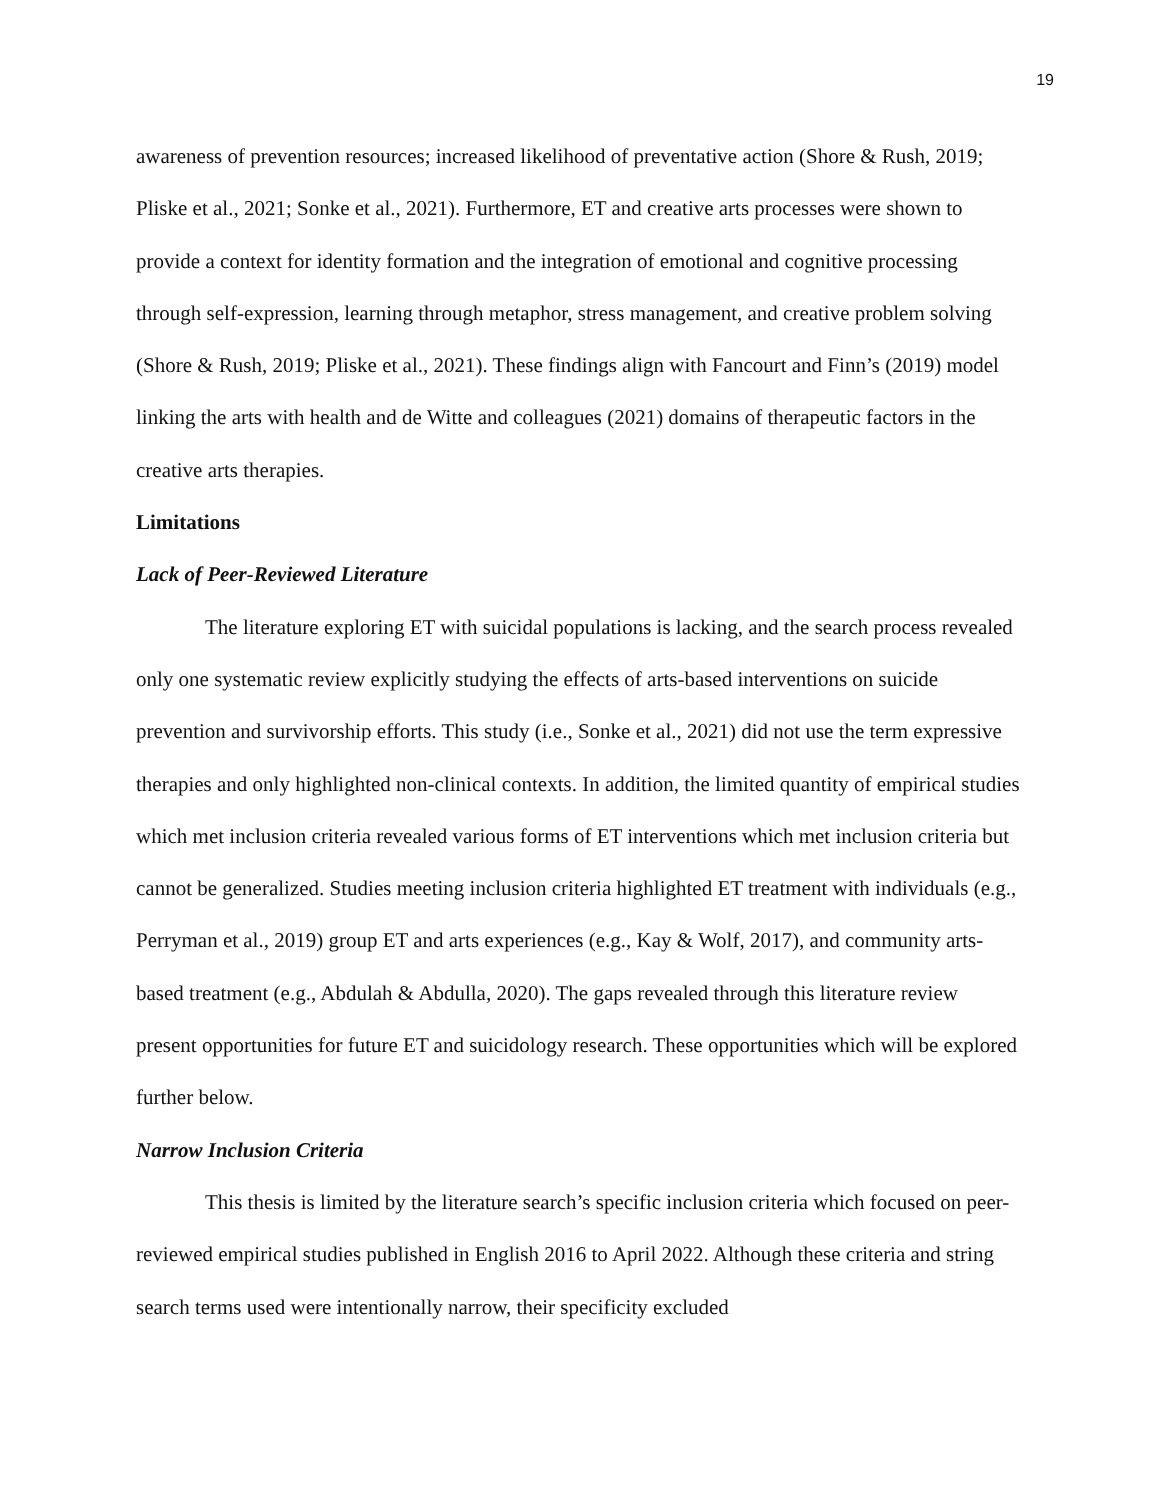19
awareness of prevention resources; increased likelihood of preventative action (Shore & Rush, 2019; Pliske et al., 2021; Sonke et al., 2021). Furthermore, ET and creative arts processes were shown to provide a context for identity formation and the integration of emotional and cognitive processing through self-expression, learning through metaphor, stress management, and creative problem solving (Shore & Rush, 2019; Pliske et al., 2021). These findings align with Fancourt and Finn’s (2019) model linking the arts with health and de Witte and colleagues (2021) domains of therapeutic factors in the creative arts therapies.
Limitations
Lack of Peer-Reviewed Literature
The literature exploring ET with suicidal populations is lacking, and the search process revealed only one systematic review explicitly studying the effects of arts-based interventions on suicide prevention and survivorship efforts. This study (i.e., Sonke et al., 2021) did not use the term expressive therapies and only highlighted non-clinical contexts. In addition, the limited quantity of empirical studies which met inclusion criteria revealed various forms of ET interventions which met inclusion criteria but cannot be generalized. Studies meeting inclusion criteria highlighted ET treatment with individuals (e.g., Perryman et al., 2019) group ET and arts experiences (e.g., Kay & Wolf, 2017), and community arts-based treatment (e.g., Abdulah & Abdulla, 2020). The gaps revealed through this literature review present opportunities for future ET and suicidology research. These opportunities which will be explored further below.
Narrow Inclusion Criteria
This thesis is limited by the literature search’s specific inclusion criteria which focused on peer-reviewed empirical studies published in English 2016 to April 2022. Although these criteria and string search terms used were intentionally narrow, their specificity excluded